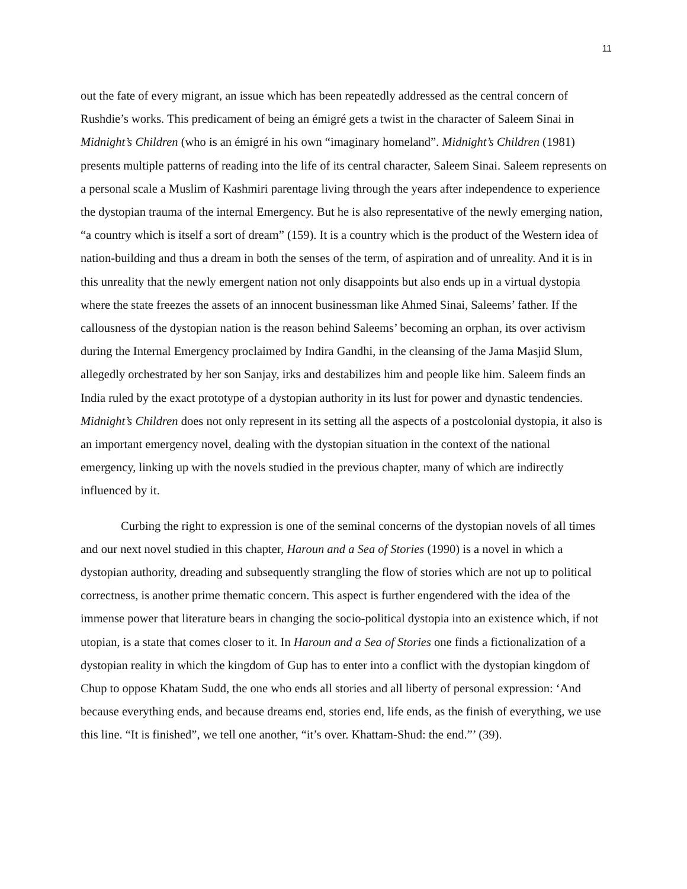11
out the fate of every migrant, an issue which has been repeatedly addressed as the central concern of Rushdie’s works. This predicament of being an émigré gets a twist in the character of Saleem Sinai in Midnight’s Children (who is an émigré in his own “imaginary homeland”. Midnight’s Children (1981) presents multiple patterns of reading into the life of its central character, Saleem Sinai. Saleem represents on a personal scale a Muslim of Kashmiri parentage living through the years after independence to experience the dystopian trauma of the internal Emergency. But he is also representative of the newly emerging nation, “a country which is itself a sort of dream” (159). It is a country which is the product of the Western idea of nation-building and thus a dream in both the senses of the term, of aspiration and of unreality. And it is in this unreality that the newly emergent nation not only disappoints but also ends up in a virtual dystopia where the state freezes the assets of an innocent businessman like Ahmed Sinai, Saleems’ father. If the callousness of the dystopian nation is the reason behind Saleems’ becoming an orphan, its over activism during the Internal Emergency proclaimed by Indira Gandhi, in the cleansing of the Jama Masjid Slum, allegedly orchestrated by her son Sanjay, irks and destabilizes him and people like him. Saleem finds an India ruled by the exact prototype of a dystopian authority in its lust for power and dynastic tendencies. Midnight’s Children does not only represent in its setting all the aspects of a postcolonial dystopia, it also is an important emergency novel, dealing with the dystopian situation in the context of the national emergency, linking up with the novels studied in the previous chapter, many of which are indirectly influenced by it.
Curbing the right to expression is one of the seminal concerns of the dystopian novels of all times and our next novel studied in this chapter, Haroun and a Sea of Stories (1990) is a novel in which a dystopian authority, dreading and subsequently strangling the flow of stories which are not up to political correctness, is another prime thematic concern. This aspect is further engendered with the idea of the immense power that literature bears in changing the socio-political dystopia into an existence which, if not utopian, is a state that comes closer to it. In Haroun and a Sea of Stories one finds a fictionalization of a dystopian reality in which the kingdom of Gup has to enter into a conflict with the dystopian kingdom of Chup to oppose Khatam Sudd, the one who ends all stories and all liberty of personal expression: ‘And because everything ends, and because dreams end, stories end, life ends, as the finish of everything, we use this line. “It is finished”, we tell one another, “it’s over. Khattam-Shud: the end.”’ (39).